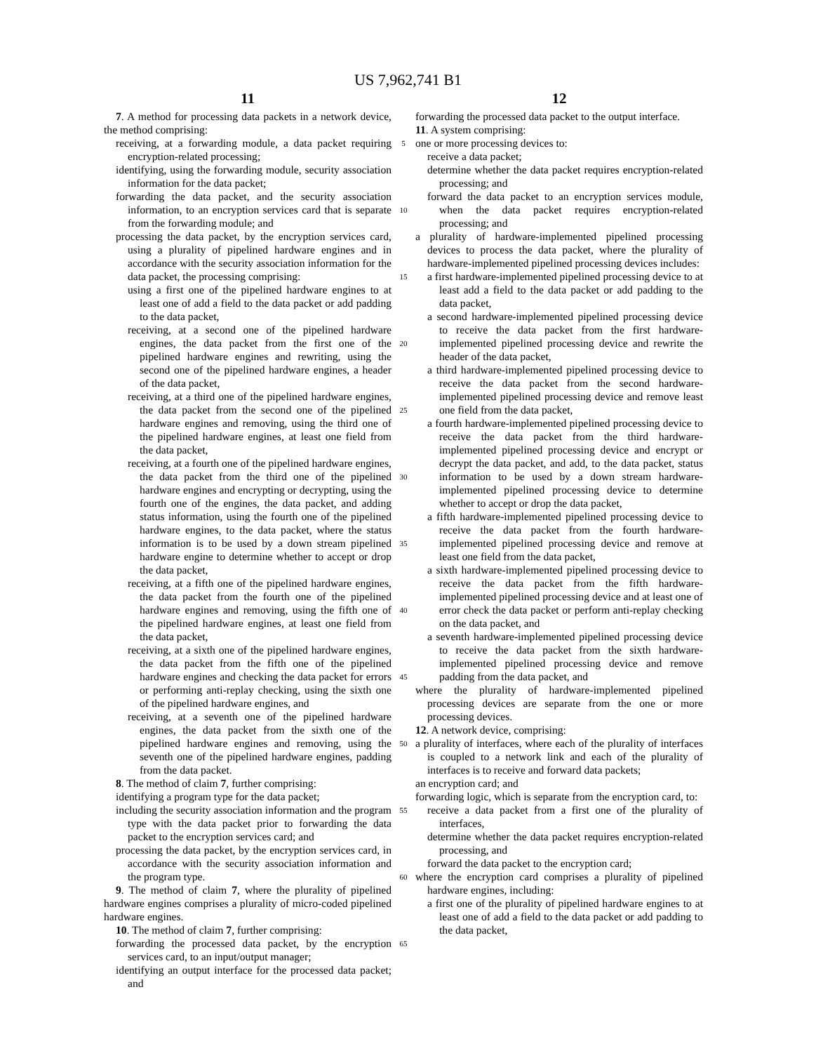US 7,962,741 B1
11
7. A method for processing data packets in a network device, the method comprising:
receiving, at a forwarding module, a data packet requiring encryption-related processing;
identifying, using the forwarding module, security association information for the data packet;
forwarding the data packet, and the security association information, to an encryption services card that is separate from the forwarding module; and
processing the data packet, by the encryption services card, using a plurality of pipelined hardware engines and in accordance with the security association information for the data packet, the processing comprising:
using a first one of the pipelined hardware engines to at least one of add a field to the data packet or add padding to the data packet,
receiving, at a second one of the pipelined hardware engines, the data packet from the first one of the pipelined hardware engines and rewriting, using the second one of the pipelined hardware engines, a header of the data packet,
receiving, at a third one of the pipelined hardware engines, the data packet from the second one of the pipelined hardware engines and removing, using the third one of the pipelined hardware engines, at least one field from the data packet,
receiving, at a fourth one of the pipelined hardware engines, the data packet from the third one of the pipelined hardware engines and encrypting or decrypting, using the fourth one of the engines, the data packet, and adding status information, using the fourth one of the pipelined hardware engines, to the data packet, where the status information is to be used by a down stream pipelined hardware engine to determine whether to accept or drop the data packet,
receiving, at a fifth one of the pipelined hardware engines, the data packet from the fourth one of the pipelined hardware engines and removing, using the fifth one of the pipelined hardware engines, at least one field from the data packet,
receiving, at a sixth one of the pipelined hardware engines, the data packet from the fifth one of the pipelined hardware engines and checking the data packet for errors or performing anti-replay checking, using the sixth one of the pipelined hardware engines, and
receiving, at a seventh one of the pipelined hardware engines, the data packet from the sixth one of the pipelined hardware engines and removing, using the seventh one of the pipelined hardware engines, padding from the data packet.
8. The method of claim 7, further comprising:
identifying a program type for the data packet;
including the security association information and the program type with the data packet prior to forwarding the data packet to the encryption services card; and
processing the data packet, by the encryption services card, in accordance with the security association information and the program type.
9. The method of claim 7, where the plurality of pipelined hardware engines comprises a plurality of micro-coded pipelined hardware engines.
10. The method of claim 7, further comprising:
forwarding the processed data packet, by the encryption services card, to an input/output manager;
identifying an output interface for the processed data packet; and
5
10
15
20
25
30
35
40
45
50
55
60
65
12
forwarding the processed data packet to the output interface.
11. A system comprising:
one or more processing devices to:
receive a data packet;
determine whether the data packet requires encryption-related processing; and
forward the data packet to an encryption services module, when the data packet requires encryption-related processing; and
a plurality of hardware-implemented pipelined processing devices to process the data packet, where the plurality of hardware-implemented pipelined processing devices includes:
a first hardware-implemented pipelined processing device to at least add a field to the data packet or add padding to the data packet,
a second hardware-implemented pipelined processing device to receive the data packet from the first hardware-implemented pipelined processing device and rewrite the header of the data packet,
a third hardware-implemented pipelined processing device to receive the data packet from the second hardware-implemented pipelined processing device and remove least one field from the data packet,
a fourth hardware-implemented pipelined processing device to receive the data packet from the third hardware-implemented pipelined processing device and encrypt or decrypt the data packet, and add, to the data packet, status information to be used by a down stream hardware-implemented pipelined processing device to determine whether to accept or drop the data packet,
a fifth hardware-implemented pipelined processing device to receive the data packet from the fourth hardware-implemented pipelined processing device and remove at least one field from the data packet,
a sixth hardware-implemented pipelined processing device to receive the data packet from the fifth hardware-implemented pipelined processing device and at least one of error check the data packet or perform anti-replay checking on the data packet, and
a seventh hardware-implemented pipelined processing device to receive the data packet from the sixth hardware-implemented pipelined processing device and remove padding from the data packet, and
where the plurality of hardware-implemented pipelined processing devices are separate from the one or more processing devices.
12. A network device, comprising:
a plurality of interfaces, where each of the plurality of interfaces is coupled to a network link and each of the plurality of interfaces is to receive and forward data packets;
an encryption card; and
forwarding logic, which is separate from the encryption card, to:
receive a data packet from a first one of the plurality of interfaces,
determine whether the data packet requires encryption-related processing, and
forward the data packet to the encryption card;
where the encryption card comprises a plurality of pipelined hardware engines, including:
a first one of the plurality of pipelined hardware engines to at least one of add a field to the data packet or add padding to the data packet,